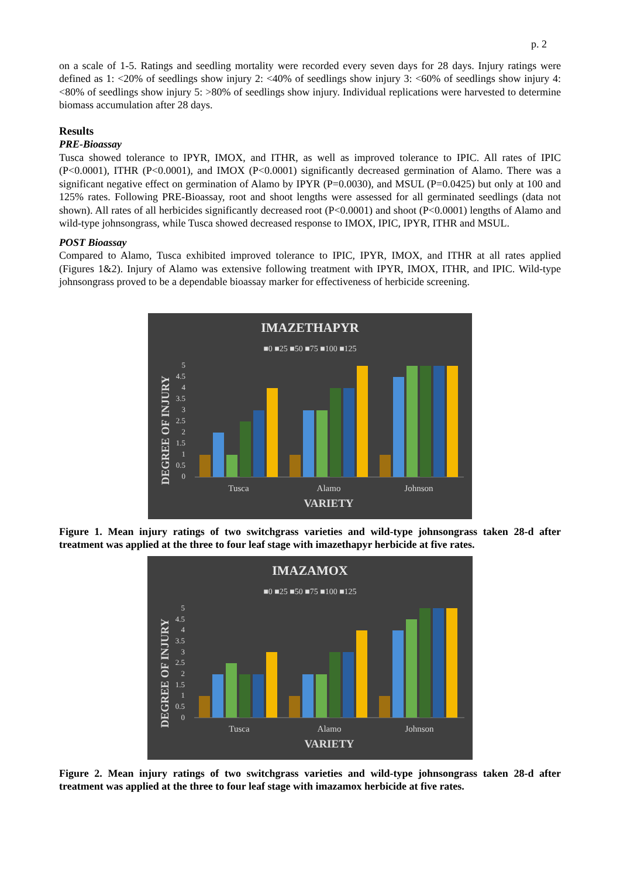p. 2
on a scale of 1-5. Ratings and seedling mortality were recorded every seven days for 28 days. Injury ratings were defined as 1: <20% of seedlings show injury 2: <40% of seedlings show injury 3: <60% of seedlings show injury 4: <80% of seedlings show injury 5: >80% of seedlings show injury. Individual replications were harvested to determine biomass accumulation after 28 days.
Results
PRE-Bioassay
Tusca showed tolerance to IPYR, IMOX, and ITHR, as well as improved tolerance to IPIC. All rates of IPIC (P<0.0001), ITHR (P<0.0001), and IMOX (P<0.0001) significantly decreased germination of Alamo. There was a significant negative effect on germination of Alamo by IPYR (P=0.0030), and MSUL (P=0.0425) but only at 100 and 125% rates. Following PRE-Bioassay, root and shoot lengths were assessed for all germinated seedlings (data not shown). All rates of all herbicides significantly decreased root (P<0.0001) and shoot (P<0.0001) lengths of Alamo and wild-type johnsongrass, while Tusca showed decreased response to IMOX, IPIC, IPYR, ITHR and MSUL.
POST Bioassay
Compared to Alamo, Tusca exhibited improved tolerance to IPIC, IPYR, IMOX, and ITHR at all rates applied (Figures 1&2). Injury of Alamo was extensive following treatment with IPYR, IMOX, ITHR, and IPIC. Wild-type johnsongrass proved to be a dependable bioassay marker for effectiveness of herbicide screening.
IMAZETHAPYR
■0 ■25 ■50 ■75 ■100 ■125
DEGREE OF INJURY
0
0.5
1
1.5
2
2.5
3
3.5
4
4.5
5
Tusca
Alamo
Johnson
VARIETY
Figure 1. Mean injury ratings of two switchgrass varieties and wild-type johnsongrass taken 28-d after treatment was applied at the three to four leaf stage with imazethapyr herbicide at five rates.
IMAZAMOX
■0 ■25 ■50 ■75 ■100 ■125
DEGREE OF INJURY
0
0.5
1
1.5
2
2.5
3
3.5
4
4.5
5
Tusca
Alamo
Johnson
VARIETY
Figure 2. Mean injury ratings of two switchgrass varieties and wild-type johnsongrass taken 28-d after treatment was applied at the three to four leaf stage with imazamox herbicide at five rates.